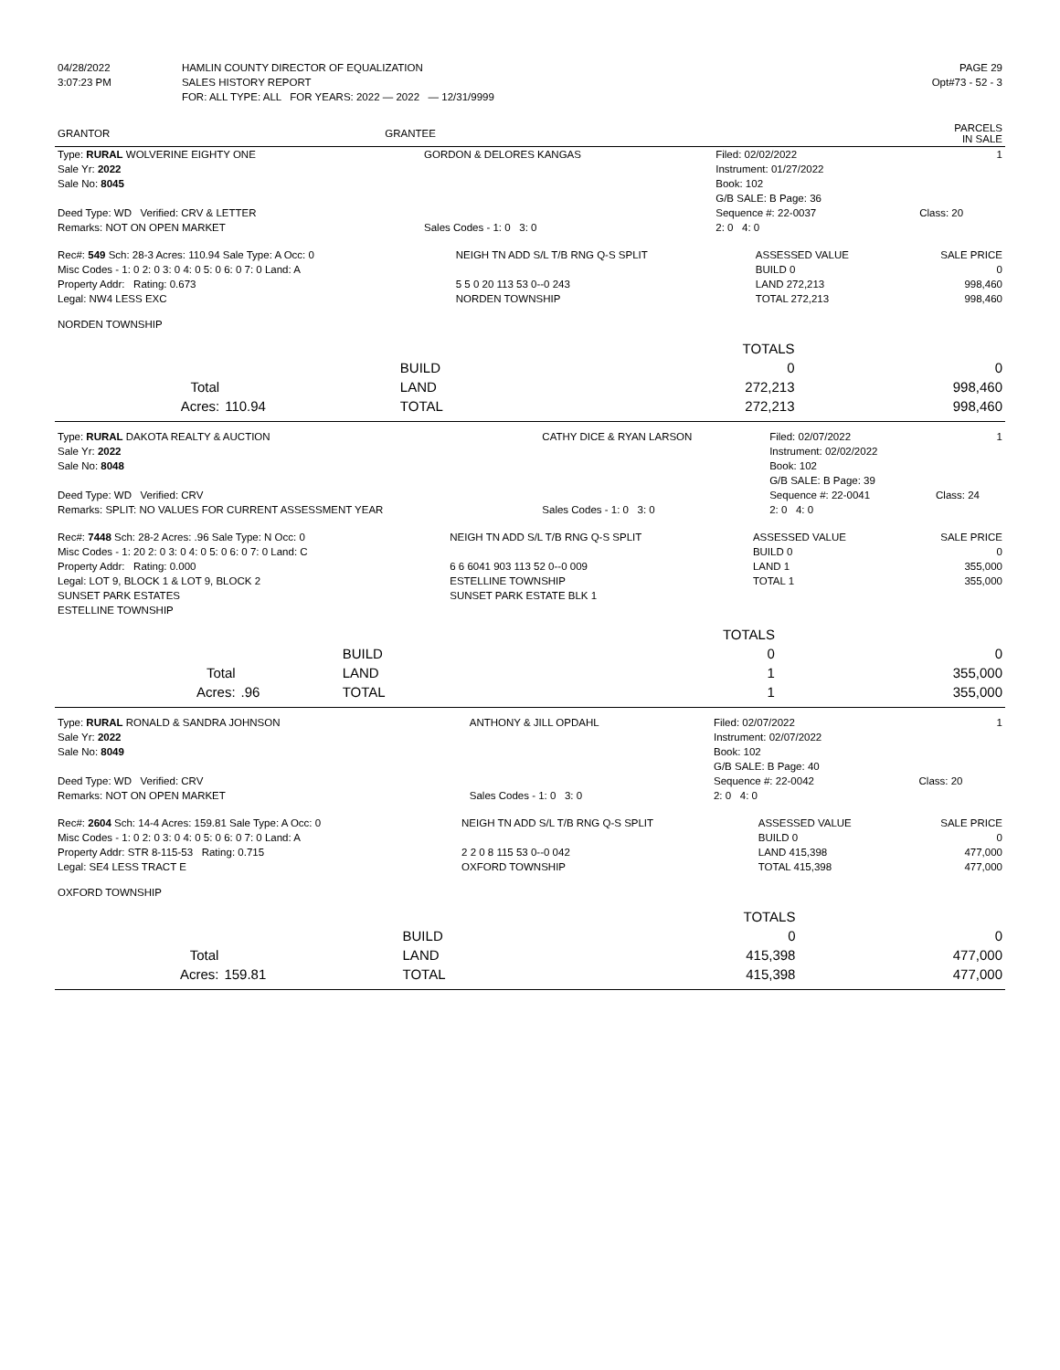| 04/28/2022 | HAMLIN COUNTY DIRECTOR OF EQUALIZATION | PAGE 29 |
| 3:07:23 PM | SALES HISTORY REPORT | Opt#73 - 52 - 3 |
| | FOR: ALL TYPE: ALL FOR YEARS: 2022 — 2022 — 12/31/9999 | |
| GRANTOR | GRANTEE | PARCELS IN SALE |
| --- | --- | --- |
| Type: RURAL WOLVERINE EIGHTY ONE | GORDON & DELORES KANGAS | Filed: 02/02/2022 | 1 |
| Sale Yr: 2022 | | Instrument: 01/27/2022 | |
| Sale No: 8045 | | Book: 102 | |
| | | G/B SALE: B Page: 36 | |
| Deed Type: WD Verified: CRV & LETTER | | Sequence #: 22-0037 | Class: 20 |
| Remarks: NOT ON OPEN MARKET | Sales Codes - 1: 0 3: 0 | 2: 0 4: 0 | |
| Rec#: 549 Sch: 28-3 Acres: 110.94 Sale Type: A Occ: 0 | NEIGH TN ADD S/L T/B RNG Q-S SPLIT | ASSESSED VALUE | SALE PRICE |
| Misc Codes - 1: 0 2: 0 3: 0 4: 0 5: 0 6: 0 7: 0 Land: A | | BUILD 0 | 0 |
| Property Addr: Rating: 0.673 | 5 5 0 20 113 53 0--0 243 | LAND 272,213 | 998,460 |
| Legal: NW4 LESS EXC | NORDEN TOWNSHIP | TOTAL 272,213 | 998,460 |
| NORDEN TOWNSHIP | | | |
| | | | TOTALS | |
| | | BUILD | 0 | 0 |
| Total | | LAND | 272,213 | 998,460 |
| Acres: | 110.94 | TOTAL | 272,213 | 998,460 |
| Type: RURAL DAKOTA REALTY & AUCTION | CATHY DICE & RYAN LARSON | Filed: 02/07/2022 | 1 |
| Sale Yr: 2022 | | Instrument: 02/02/2022 | |
| Sale No: 8048 | | Book: 102 | |
| | | G/B SALE: B Page: 39 | |
| Deed Type: WD Verified: CRV | | Sequence #: 22-0041 | Class: 24 |
| Remarks: SPLIT: NO VALUES FOR CURRENT ASSESSMENT YEAR | Sales Codes - 1: 0 3: 0 | 2: 0 4: 0 | |
| Rec#: 7448 Sch: 28-2 Acres: .96 Sale Type: N Occ: 0 | NEIGH TN ADD S/L T/B RNG Q-S SPLIT | ASSESSED VALUE | SALE PRICE |
| Misc Codes - 1: 20 2: 0 3: 0 4: 0 5: 0 6: 0 7: 0 Land: C | | BUILD 0 | 0 |
| Property Addr: Rating: 0.000 | 6 6 6041 903 113 52 0--0 009 | LAND 1 | 355,000 |
| Legal: LOT 9, BLOCK 1 & LOT 9, BLOCK 2 | ESTELLINE TOWNSHIP | TOTAL 1 | 355,000 |
| SUNSET PARK ESTATES | SUNSET PARK ESTATE BLK 1 | | |
| ESTELLINE TOWNSHIP | | | |
| | | | TOTALS | |
| | | BUILD | 0 | 0 |
| Total | | LAND | 1 | 355,000 |
| Acres: | .96 | TOTAL | 1 | 355,000 |
| Type: RURAL RONALD & SANDRA JOHNSON | ANTHONY & JILL OPDAHL | Filed: 02/07/2022 | 1 |
| Sale Yr: 2022 | | Instrument: 02/07/2022 | |
| Sale No: 8049 | | Book: 102 | |
| | | G/B SALE: B Page: 40 | |
| Deed Type: WD Verified: CRV | | Sequence #: 22-0042 | Class: 20 |
| Remarks: NOT ON OPEN MARKET | Sales Codes - 1: 0 3: 0 | 2: 0 4: 0 | |
| Rec#: 2604 Sch: 14-4 Acres: 159.81 Sale Type: A Occ: 0 | NEIGH TN ADD S/L T/B RNG Q-S SPLIT | ASSESSED VALUE | SALE PRICE |
| Misc Codes - 1: 0 2: 0 3: 0 4: 0 5: 0 6: 0 7: 0 Land: A | | BUILD 0 | 0 |
| Property Addr: STR 8-115-53 Rating: 0.715 | 2 2 0 8 115 53 0--0 042 | LAND 415,398 | 477,000 |
| Legal: SE4 LESS TRACT E | OXFORD TOWNSHIP | TOTAL 415,398 | 477,000 |
| OXFORD TOWNSHIP | | | |
| | | | TOTALS | |
| | | BUILD | 0 | 0 |
| Total | | LAND | 415,398 | 477,000 |
| Acres: | 159.81 | TOTAL | 415,398 | 477,000 |